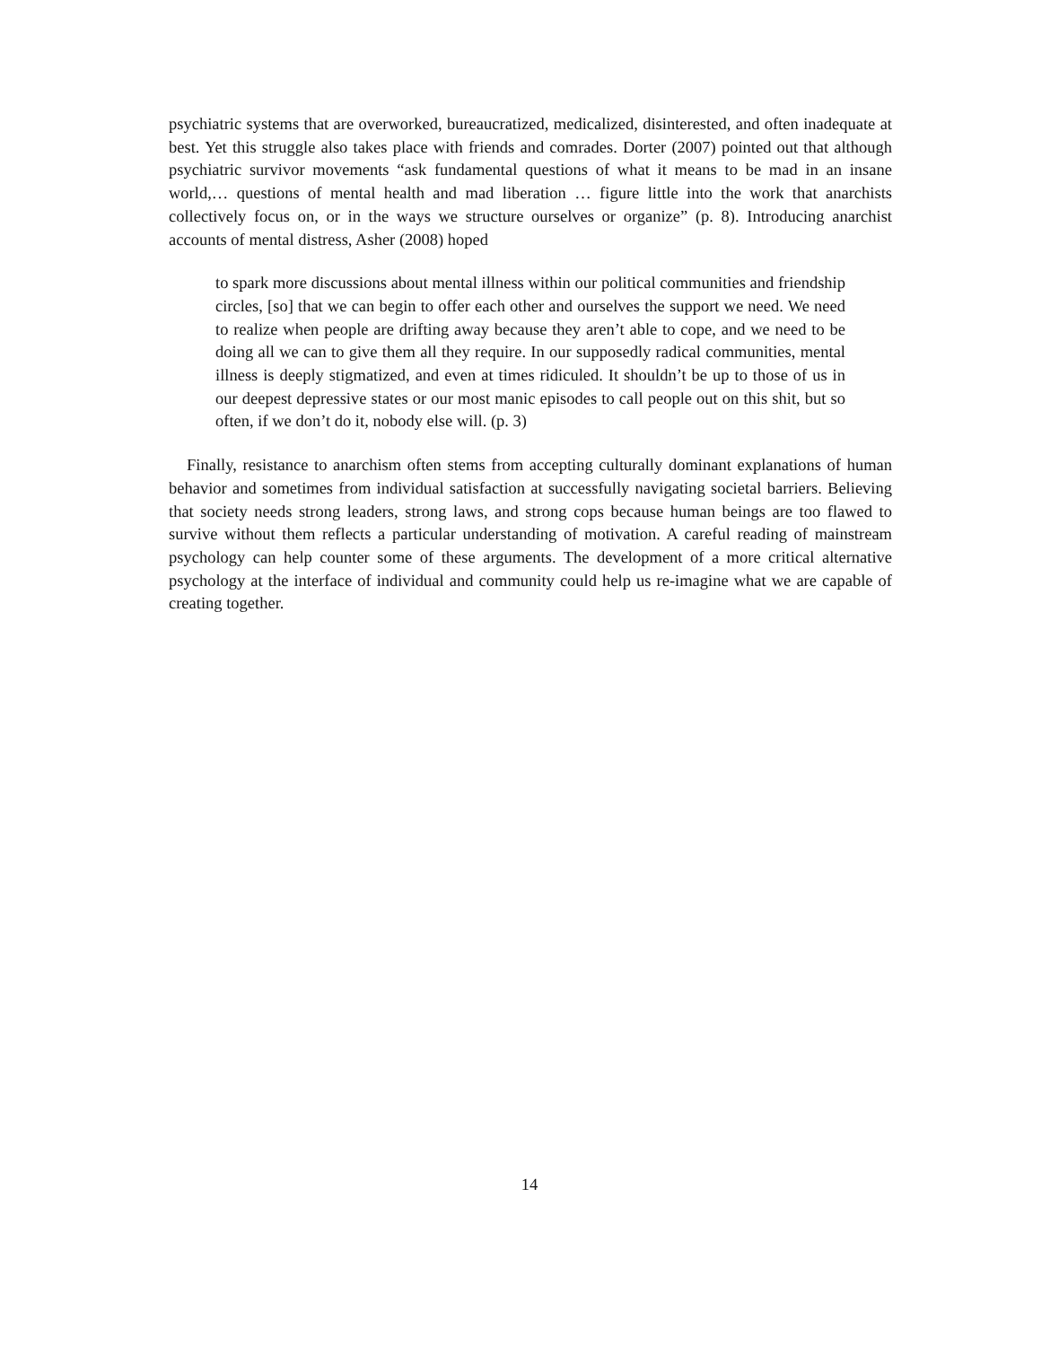psychiatric systems that are overworked, bureaucratized, medicalized, disinterested, and often inadequate at best. Yet this struggle also takes place with friends and comrades. Dorter (2007) pointed out that although psychiatric survivor movements “ask fundamental questions of what it means to be mad in an insane world,… questions of mental health and mad liberation … figure little into the work that anarchists collectively focus on, or in the ways we structure ourselves or organize” (p. 8). Introducing anarchist accounts of mental distress, Asher (2008) hoped
to spark more discussions about mental illness within our political communities and friendship circles, [so] that we can begin to offer each other and ourselves the support we need. We need to realize when people are drifting away because they aren’t able to cope, and we need to be doing all we can to give them all they require. In our supposedly radical communities, mental illness is deeply stigmatized, and even at times ridiculed. It shouldn’t be up to those of us in our deepest depressive states or our most manic episodes to call people out on this shit, but so often, if we don’t do it, nobody else will. (p. 3)
Finally, resistance to anarchism often stems from accepting culturally dominant explanations of human behavior and sometimes from individual satisfaction at successfully navigating societal barriers. Believing that society needs strong leaders, strong laws, and strong cops because human beings are too flawed to survive without them reflects a particular understanding of motivation. A careful reading of mainstream psychology can help counter some of these arguments. The development of a more critical alternative psychology at the interface of individual and community could help us re-imagine what we are capable of creating together.
14